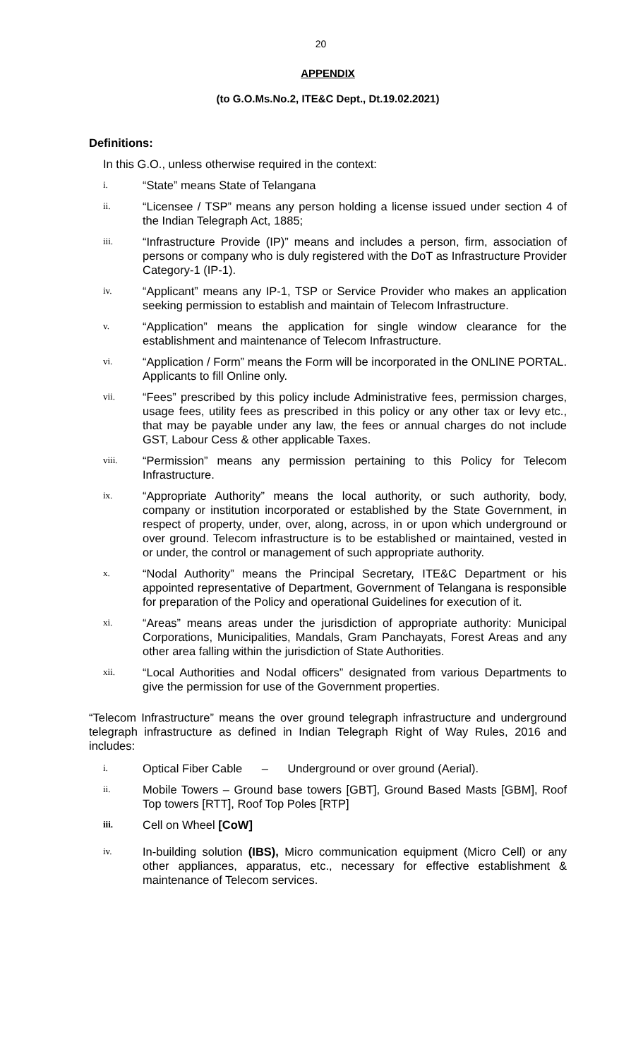20
APPENDIX
(to G.O.Ms.No.2, ITE&C Dept., Dt.19.02.2021)
Definitions:
In this G.O., unless otherwise required in the context:
i. “State” means State of Telangana
ii. “Licensee / TSP” means any person holding a license issued under section 4 of the Indian Telegraph Act, 1885;
iii. “Infrastructure Provide (IP)” means and includes a person, firm, association of persons or company who is duly registered with the DoT as Infrastructure Provider Category-1 (IP-1).
iv. “Applicant” means any IP-1, TSP or Service Provider who makes an application seeking permission to establish and maintain of Telecom Infrastructure.
v. “Application” means the application for single window clearance for the establishment and maintenance of Telecom Infrastructure.
vi. “Application / Form” means the Form will be incorporated in the ONLINE PORTAL. Applicants to fill Online only.
vii. “Fees” prescribed by this policy include Administrative fees, permission charges, usage fees, utility fees as prescribed in this policy or any other tax or levy etc., that may be payable under any law, the fees or annual charges do not include GST, Labour Cess & other applicable Taxes.
viii. “Permission” means any permission pertaining to this Policy for Telecom Infrastructure.
ix. “Appropriate Authority” means the local authority, or such authority, body, company or institution incorporated or established by the State Government, in respect of property, under, over, along, across, in or upon which underground or over ground. Telecom infrastructure is to be established or maintained, vested in or under, the control or management of such appropriate authority.
x. “Nodal Authority” means the Principal Secretary, ITE&C Department or his appointed representative of Department, Government of Telangana is responsible for preparation of the Policy and operational Guidelines for execution of it.
xi. “Areas” means areas under the jurisdiction of appropriate authority: Municipal Corporations, Municipalities, Mandals, Gram Panchayats, Forest Areas and any other area falling within the jurisdiction of State Authorities.
xii. “Local Authorities and Nodal officers” designated from various Departments to give the permission for use of the Government properties.
“Telecom Infrastructure” means the over ground telegraph infrastructure and underground telegraph infrastructure as defined in Indian Telegraph Right of Way Rules, 2016 and includes:
i. Optical Fiber Cable – Underground or over ground (Aerial).
ii. Mobile Towers – Ground base towers [GBT], Ground Based Masts [GBM], Roof Top towers [RTT], Roof Top Poles [RTP]
iii. Cell on Wheel [CoW]
iv. In-building solution (IBS), Micro communication equipment (Micro Cell) or any other appliances, apparatus, etc., necessary for effective establishment & maintenance of Telecom services.